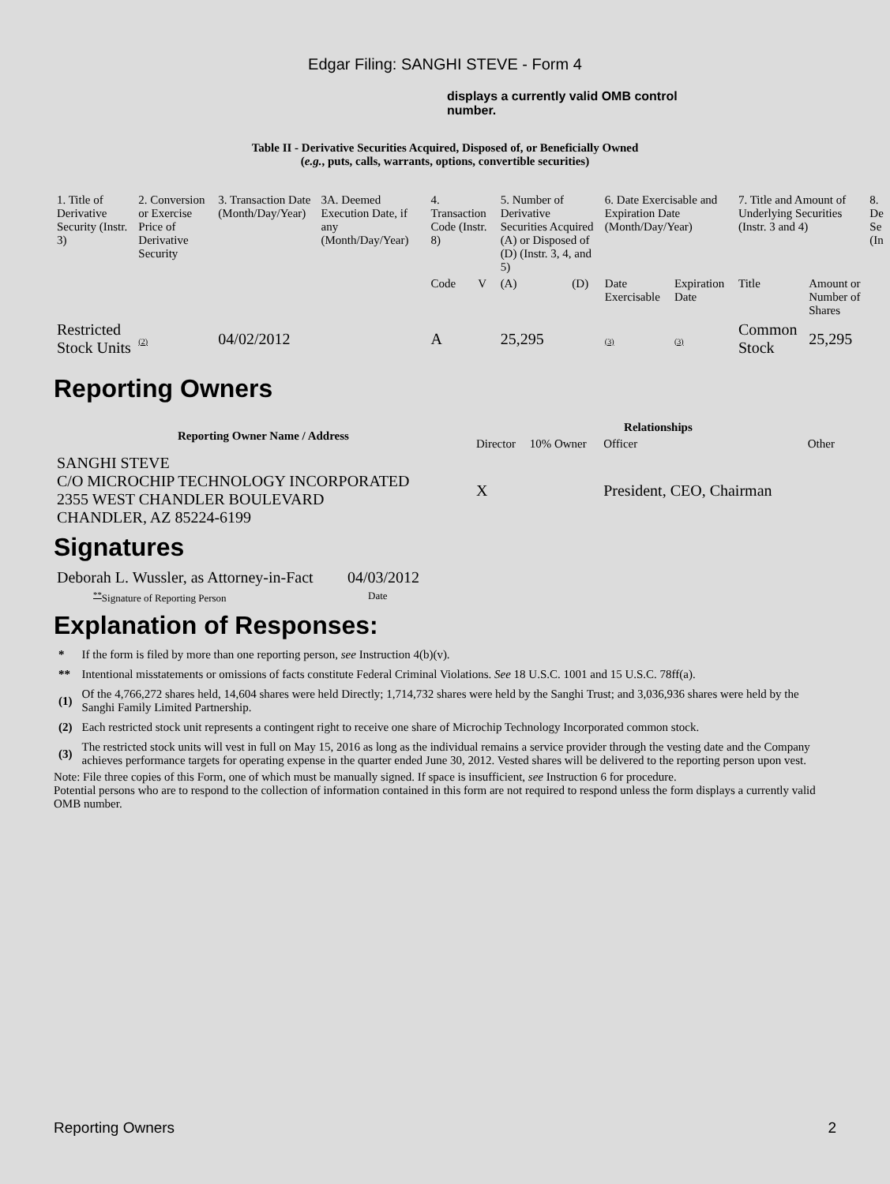Edgar Filing: SANGHI STEVE - Form 4
displays a currently valid OMB control number.
Table II - Derivative Securities Acquired, Disposed of, or Beneficially Owned
(e.g., puts, calls, warrants, options, convertible securities)
| 1. Title of Derivative Security (Instr. 3) | 2. Conversion or Exercise Price of Derivative Security | 3. Transaction Date (Month/Day/Year) | 3A. Deemed Execution Date, if any (Month/Day/Year) | 4. Transaction Code (Instr. 8) | | 5. Number of Derivative Securities Acquired (A) or Disposed of (D) (Instr. 3, 4, and 5) | | 6. Date Exercisable and Expiration Date (Month/Day/Year) | | 7. Title and Amount of Underlying Securities (Instr. 3 and 4) | | 8. De Se (In |
| | | | | Code | V | (A) | (D) | Date Exercisable | Expiration Date | Title | Amount or Number of Shares | |
| Restricted Stock Units | (2) | 04/02/2012 | | A | | 25,295 | | (3) | (3) | Common Stock | 25,295 | |
Reporting Owners
| Reporting Owner Name / Address | Relationships | | | |
| --- | --- | --- | --- | --- |
| | Director | 10% Owner | Officer | Other |
| SANGHI STEVE C/O MICROCHIP TECHNOLOGY INCORPORATED 2355 WEST CHANDLER BOULEVARD CHANDLER, AZ 85224-6199 | X | | President, CEO, Chairman | |
Signatures
| Deborah L. Wussler, as Attorney-in-Fact | 04/03/2012 |
| <sup>**</sup> Signature of Reporting Person | Date |
Explanation of Responses:
| * | If the form is filed by more than one reporting person, see Instruction 4(b)(v). |
| ** | Intentional misstatements or omissions of facts constitute Federal Criminal Violations. See 18 U.S.C. 1001 and 15 U.S.C. 78ff(a). |
| (1) | Of the 4,766,272 shares held, 14,604 shares were held Directly; 1,714,732 shares were held by the Sanghi Trust; and 3,036,936 shares were held by the Sanghi Family Limited Partnership. |
| (2) | Each restricted stock unit represents a contingent right to receive one share of Microchip Technology Incorporated common stock. |
| (3) | The restricted stock units will vest in full on May 15, 2016 as long as the individual remains a service provider through the vesting date and the Company achieves performance targets for operating expense in the quarter ended June 30, 2012. Vested shares will be delivered to the reporting person upon vest. |
Note: File three copies of this Form, one of which must be manually signed. If space is insufficient, see Instruction 6 for procedure.
Potential persons who are to respond to the collection of information contained in this form are not required to respond unless the form displays a currently valid OMB number.
Reporting Owners 2